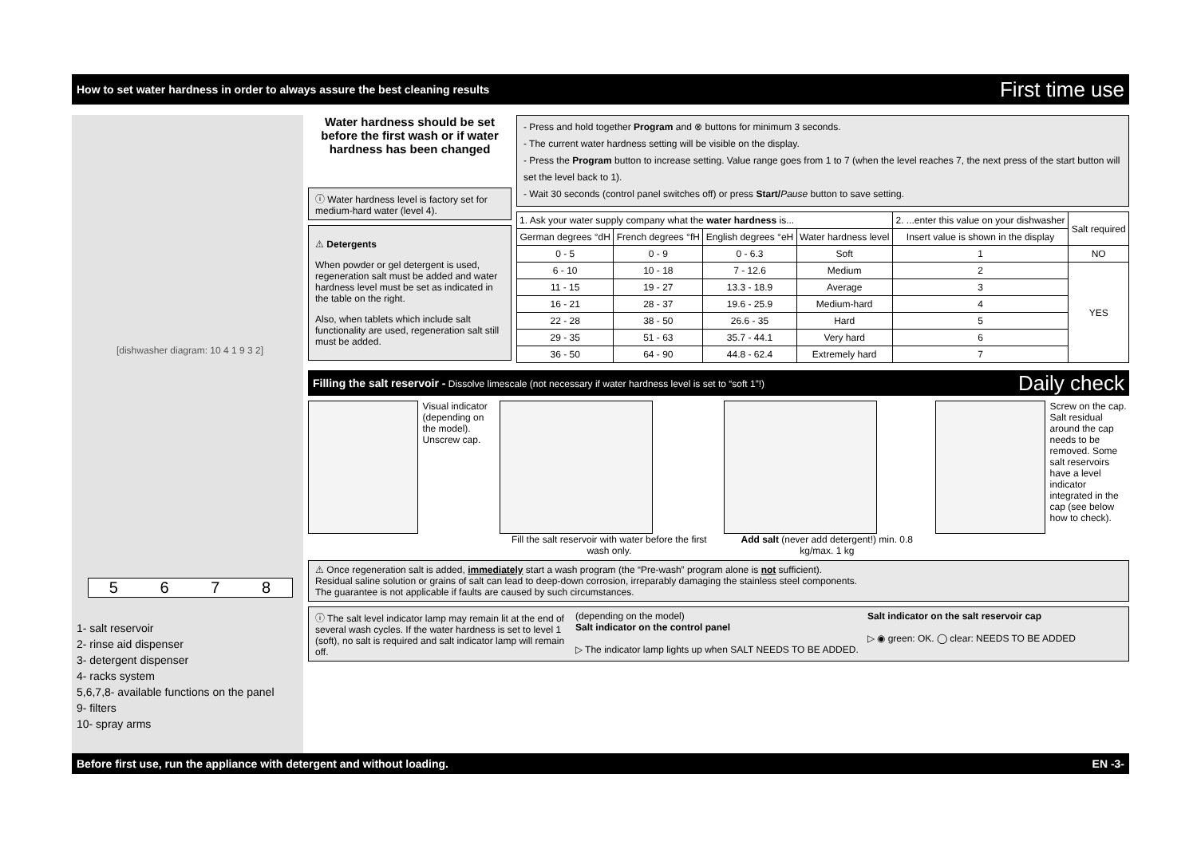How to set water hardness in order to always assure the best cleaning results First time use
[dishwasher diagram: 10 4 1 9 3 2]
5678
1- salt reservoir
2- rinse aid dispenser
3- detergent dispenser
4- racks system
5,6,7,8- available functions on the panel
9- filters
10- spray arms
Water hardness should be set before the first wash or if water hardness has been changed
ⓘ Water hardness level is factory set for medium-hard water (level 4).
⚠ Detergents
When powder or gel detergent is used, regeneration salt must be added and water hardness level must be set as indicated in the table on the right.
Also, when tablets which include salt functionality are used, regeneration salt still must be added.
- Press and hold together Program and ⊗ buttons for minimum 3 seconds.
- The current water hardness setting will be visible on the display.
- Press the Program button to increase setting. Value range goes from 1 to 7 (when the level reaches 7, the next press of the start button will set the level back to 1).
- Wait 30 seconds (control panel switches off) or press Start/Pause button to save setting.
| 1. Ask your water supply company what the water hardness is... | | | | 2. ...enter this value on your dishwasher | Salt required |
| German degrees °dH | French degrees °fH | English degrees °eH | Water hardness level | Insert value is shown in the display | |
| 0 - 5 | 0 - 9 | 0 - 6.3 | Soft | 1 | NO |
| 6 - 10 | 10 - 18 | 7 - 12.6 | Medium | 2 | YES |
| 11 - 15 | 19 - 27 | 13.3 - 18.9 | Average | 3 | |
| 16 - 21 | 28 - 37 | 19.6 - 25.9 | Medium-hard | 4 | |
| 22 - 28 | 38 - 50 | 26.6 - 35 | Hard | 5 | |
| 29 - 35 | 51 - 63 | 35.7 - 44.1 | Very hard | 6 | |
| 36 - 50 | 64 - 90 | 44.8 - 62.4 | Extremely hard | 7 | |
Filling the salt reservoir - Dissolve limescale (not necessary if water hardness level is set to “soft 1”!) Daily check
Visual indicator (depending on the model). Unscrew cap.
Fill the salt reservoir with water before the first wash only.
Add salt (never add detergent!) min. 0.8 kg/max. 1 kg
Screw on the cap. Salt residual around the cap needs to be removed. Some salt reservoirs have a level indicator integrated in the cap (see below how to check).
⚠ Once regeneration salt is added, immediately start a wash program (the “Pre-wash” program alone is not sufficient).
Residual saline solution or grains of salt can lead to deep-down corrosion, irreparably damaging the stainless steel components.
The guarantee is not applicable if faults are caused by such circumstances.
ⓘ The salt level indicator lamp may remain lit at the end of several wash cycles. If the water hardness is set to level 1 (soft), no salt is required and salt indicator lamp will remain off.
(depending on the model)
Salt indicator on the control panel
▷ The indicator lamp lights up when SALT NEEDS TO BE ADDED.
Salt indicator on the salt reservoir cap
▷ ◉ green: OK. ◯ clear: NEEDS TO BE ADDED
Before first use, run the appliance with detergent and without loading. EN -3-